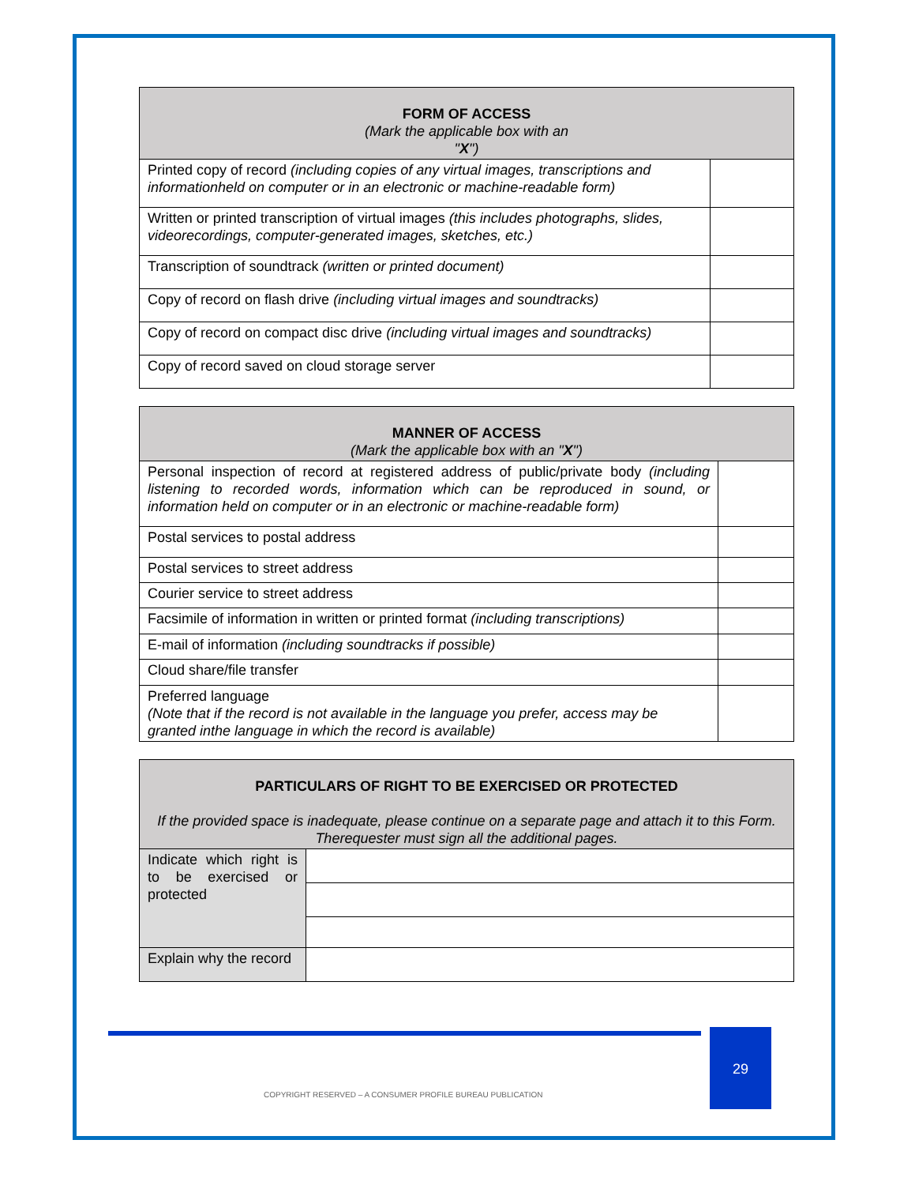| FORM OF ACCESS (Mark the applicable box with an " X ") | |
| --- | --- |
| Printed copy of record (including copies of any virtual images, transcriptions and informationheld on computer or in an electronic or machine-readable form) | |
| Written or printed transcription of virtual images (this includes photographs, slides, videorecordings, computer-generated images, sketches, etc.) | |
| Transcription of soundtrack (written or printed document) | |
| Copy of record on flash drive (including virtual images and soundtracks) | |
| Copy of record on compact disc drive (including virtual images and soundtracks) | |
| Copy of record saved on cloud storage server | |
| MANNER OF ACCESS (Mark the applicable box with an " X ") | |
| --- | --- |
| Personal inspection of record at registered address of public/private body (including listening to recorded words, information which can be reproduced in sound, or information held on computer or in an electronic or machine-readable form) | |
| Postal services to postal address | |
| Postal services to street address | |
| Courier service to street address | |
| Facsimile of information in written or printed format (including transcriptions) | |
| E-mail of information (including soundtracks if possible) | |
| Cloud share/file transfer | |
| Preferred language (Note that if the record is not available in the language you prefer, access may be granted inthe language in which the record is available) | |
| PARTICULARS OF RIGHT TO BE EXERCISED OR PROTECTED If the provided space is inadequate, please continue on a separate page and attach it to this Form. Therequester must sign all the additional pages. | |
| --- | --- |
| Indicate which right is to be exercised or protected | |
| Explain why the record | |
29
COPYRIGHT RESERVED – A CONSUMER PROFILE BUREAU PUBLICATION